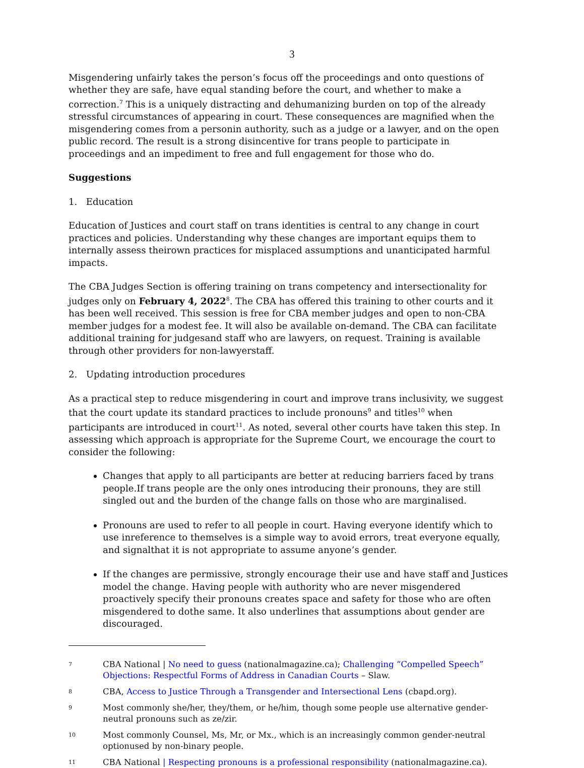3
Misgendering unfairly takes the person’s focus off the proceedings and onto questions of whether they are safe, have equal standing before the court, and whether to make a correction.<sup>7</sup> This is a uniquely distracting and dehumanizing burden on top of the already stressful circumstances of appearing in court. These consequences are magnified when the misgendering comes from a personin authority, such as a judge or a lawyer, and on the open public record. The result is a strong disincentive for trans people to participate in proceedings and an impediment to free and full engagement for those who do.
Suggestions
1. Education
Education of Justices and court staff on trans identities is central to any change in court practices and policies. Understanding why these changes are important equips them to internally assess theirown practices for misplaced assumptions and unanticipated harmful impacts.
The CBA Judges Section is offering training on trans competency and intersectionality for judges only on February 4, 2022<sup>8</sup>. The CBA has offered this training to other courts and it has been well received. This session is free for CBA member judges and open to non-CBA member judges for a modest fee. It will also be available on-demand. The CBA can facilitate additional training for judgesand staff who are lawyers, on request. Training is available through other providers for non-lawyerstaff.
2. Updating introduction procedures
As a practical step to reduce misgendering in court and improve trans inclusivity, we suggest that the court update its standard practices to include pronouns<sup>9</sup> and titles<sup>10</sup> when participants are introduced in court<sup>11</sup>. As noted, several other courts have taken this step. In assessing which approach is appropriate for the Supreme Court, we encourage the court to consider the following:
Changes that apply to all participants are better at reducing barriers faced by trans people.If trans people are the only ones introducing their pronouns, they are still singled out and the burden of the change falls on those who are marginalised.
Pronouns are used to refer to all people in court. Having everyone identify which to use inreference to themselves is a simple way to avoid errors, treat everyone equally, and signalthat it is not appropriate to assume anyone’s gender.
If the changes are permissive, strongly encourage their use and have staff and Justices model the change. Having people with authority who are never misgendered proactively specify their pronouns creates space and safety for those who are often misgendered to dothe same. It also underlines that assumptions about gender are discouraged.
7 CBA National | No need to guess (nationalmagazine.ca); Challenging “Compelled Speech” Objections: Respectful Forms of Address in Canadian Courts – Slaw.
8 CBA, Access to Justice Through a Transgender and Intersectional Lens (cbapd.org).
9 Most commonly she/her, they/them, or he/him, though some people use alternative gender-neutral pronouns such as ze/zir.
10 Most commonly Counsel, Ms, Mr, or Mx., which is an increasingly common gender-neutral optionused by non-binary people.
11 CBA National | Respecting pronouns is a professional responsibility (nationalmagazine.ca).